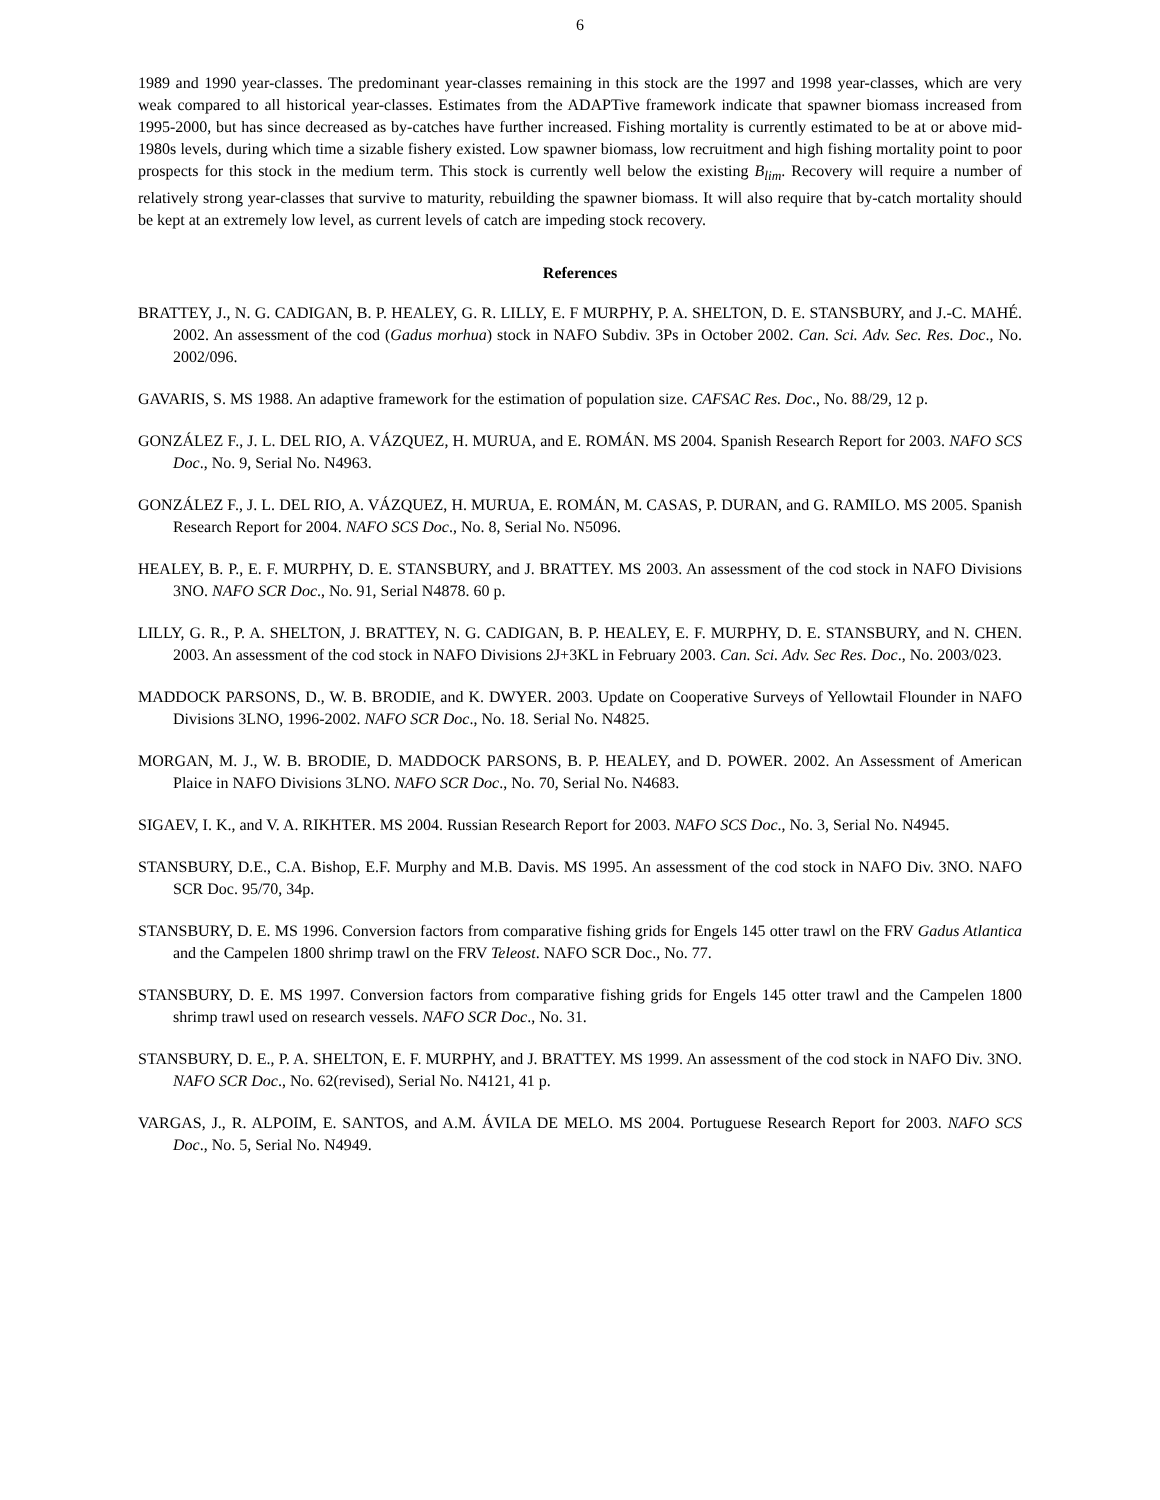6
1989 and 1990 year-classes. The predominant year-classes remaining in this stock are the 1997 and 1998 year-classes, which are very weak compared to all historical year-classes. Estimates from the ADAPTive framework indicate that spawner biomass increased from 1995-2000, but has since decreased as by-catches have further increased. Fishing mortality is currently estimated to be at or above mid-1980s levels, during which time a sizable fishery existed. Low spawner biomass, low recruitment and high fishing mortality point to poor prospects for this stock in the medium term. This stock is currently well below the existing B<sub>lim</sub>. Recovery will require a number of relatively strong year-classes that survive to maturity, rebuilding the spawner biomass. It will also require that by-catch mortality should be kept at an extremely low level, as current levels of catch are impeding stock recovery.
References
BRATTEY, J., N. G. CADIGAN, B. P. HEALEY, G. R. LILLY, E. F MURPHY, P. A. SHELTON, D. E. STANSBURY, and J.-C. MAHÉ. 2002. An assessment of the cod (Gadus morhua) stock in NAFO Subdiv. 3Ps in October 2002. Can. Sci. Adv. Sec. Res. Doc., No. 2002/096.
GAVARIS, S. MS 1988. An adaptive framework for the estimation of population size. CAFSAC Res. Doc., No. 88/29, 12 p.
GONZÁLEZ F., J. L. DEL RIO, A. VÁZQUEZ, H. MURUA, and E. ROMÁN. MS 2004. Spanish Research Report for 2003. NAFO SCS Doc., No. 9, Serial No. N4963.
GONZÁLEZ F., J. L. DEL RIO, A. VÁZQUEZ, H. MURUA, E. ROMÁN, M. CASAS, P. DURAN, and G. RAMILO. MS 2005. Spanish Research Report for 2004. NAFO SCS Doc., No. 8, Serial No. N5096.
HEALEY, B. P., E. F. MURPHY, D. E. STANSBURY, and J. BRATTEY. MS 2003. An assessment of the cod stock in NAFO Divisions 3NO. NAFO SCR Doc., No. 91, Serial N4878. 60 p.
LILLY, G. R., P. A. SHELTON, J. BRATTEY, N. G. CADIGAN, B. P. HEALEY, E. F. MURPHY, D. E. STANSBURY, and N. CHEN. 2003. An assessment of the cod stock in NAFO Divisions 2J+3KL in February 2003. Can. Sci. Adv. Sec Res. Doc., No. 2003/023.
MADDOCK PARSONS, D., W. B. BRODIE, and K. DWYER. 2003. Update on Cooperative Surveys of Yellowtail Flounder in NAFO Divisions 3LNO, 1996-2002. NAFO SCR Doc., No. 18. Serial No. N4825.
MORGAN, M. J., W. B. BRODIE, D. MADDOCK PARSONS, B. P. HEALEY, and D. POWER. 2002. An Assessment of American Plaice in NAFO Divisions 3LNO. NAFO SCR Doc., No. 70, Serial No. N4683.
SIGAEV, I. K., and V. A. RIKHTER. MS 2004. Russian Research Report for 2003. NAFO SCS Doc., No. 3, Serial No. N4945.
STANSBURY, D.E., C.A. Bishop, E.F. Murphy and M.B. Davis. MS 1995. An assessment of the cod stock in NAFO Div. 3NO. NAFO SCR Doc. 95/70, 34p.
STANSBURY, D. E. MS 1996. Conversion factors from comparative fishing grids for Engels 145 otter trawl on the FRV Gadus Atlantica and the Campelen 1800 shrimp trawl on the FRV Teleost. NAFO SCR Doc., No. 77.
STANSBURY, D. E. MS 1997. Conversion factors from comparative fishing grids for Engels 145 otter trawl and the Campelen 1800 shrimp trawl used on research vessels. NAFO SCR Doc., No. 31.
STANSBURY, D. E., P. A. SHELTON, E. F. MURPHY, and J. BRATTEY. MS 1999. An assessment of the cod stock in NAFO Div. 3NO. NAFO SCR Doc., No. 62(revised), Serial No. N4121, 41 p.
VARGAS, J., R. ALPOIM, E. SANTOS, and A.M. ÁVILA DE MELO. MS 2004. Portuguese Research Report for 2003. NAFO SCS Doc., No. 5, Serial No. N4949.